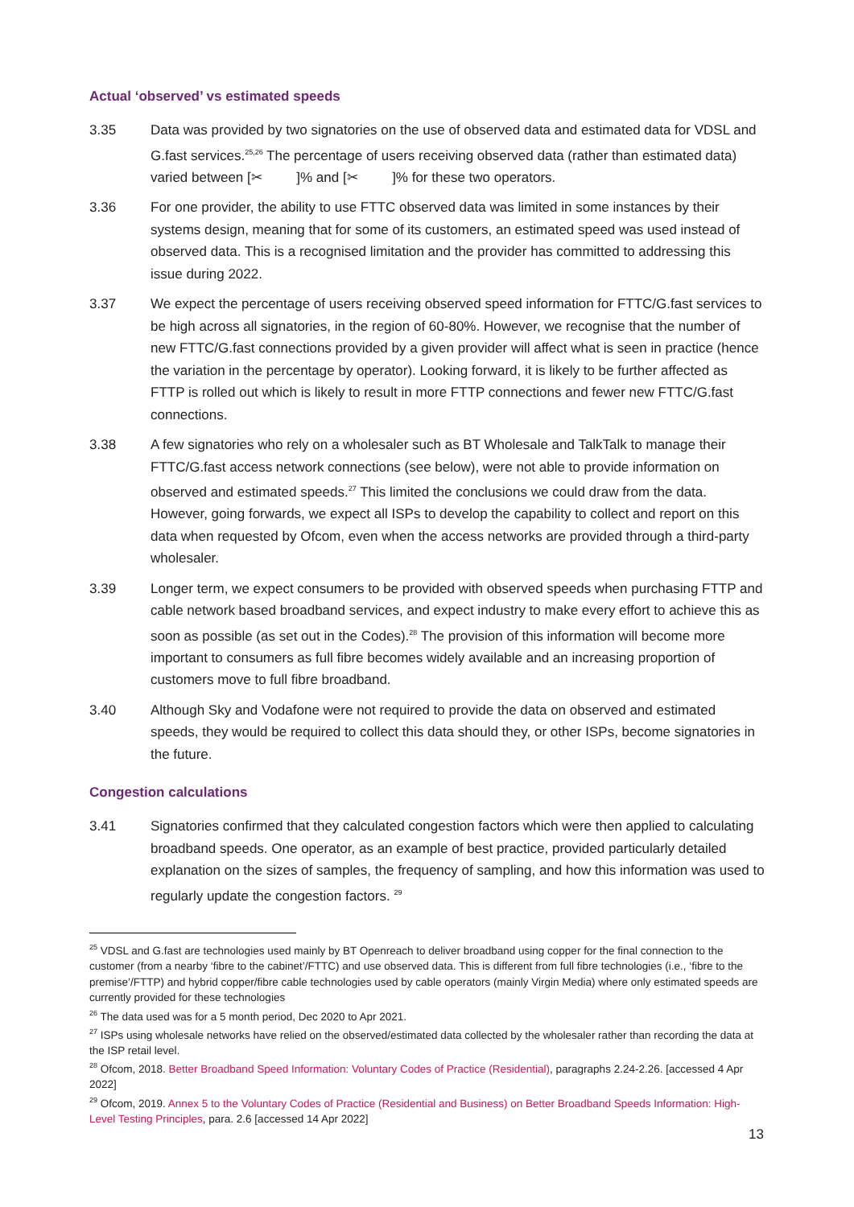Actual ‘observed’ vs estimated speeds
3.35 Data was provided by two signatories on the use of observed data and estimated data for VDSL and G.fast services.<sup>25,26</sup> The percentage of users receiving observed data (rather than estimated data) varied between [✂ ]% and [✂ ]% for these two operators.
3.36 For one provider, the ability to use FTTC observed data was limited in some instances by their systems design, meaning that for some of its customers, an estimated speed was used instead of observed data. This is a recognised limitation and the provider has committed to addressing this issue during 2022.
3.37 We expect the percentage of users receiving observed speed information for FTTC/G.fast services to be high across all signatories, in the region of 60-80%. However, we recognise that the number of new FTTC/G.fast connections provided by a given provider will affect what is seen in practice (hence the variation in the percentage by operator). Looking forward, it is likely to be further affected as FTTP is rolled out which is likely to result in more FTTP connections and fewer new FTTC/G.fast connections.
3.38 A few signatories who rely on a wholesaler such as BT Wholesale and TalkTalk to manage their FTTC/G.fast access network connections (see below), were not able to provide information on observed and estimated speeds.<sup>27</sup> This limited the conclusions we could draw from the data. However, going forwards, we expect all ISPs to develop the capability to collect and report on this data when requested by Ofcom, even when the access networks are provided through a third-party wholesaler.
3.39 Longer term, we expect consumers to be provided with observed speeds when purchasing FTTP and cable network based broadband services, and expect industry to make every effort to achieve this as soon as possible (as set out in the Codes).<sup>28</sup> The provision of this information will become more important to consumers as full fibre becomes widely available and an increasing proportion of customers move to full fibre broadband.
3.40 Although Sky and Vodafone were not required to provide the data on observed and estimated speeds, they would be required to collect this data should they, or other ISPs, become signatories in the future.
Congestion calculations
3.41 Signatories confirmed that they calculated congestion factors which were then applied to calculating broadband speeds. One operator, as an example of best practice, provided particularly detailed explanation on the sizes of samples, the frequency of sampling, and how this information was used to regularly update the congestion factors. <sup>29</sup>
<sup>25</sup> VDSL and G.fast are technologies used mainly by BT Openreach to deliver broadband using copper for the final connection to the customer (from a nearby ‘fibre to the cabinet’/FTTC) and use observed data. This is different from full fibre technologies (i.e., ‘fibre to the premise’/FTTP) and hybrid copper/fibre cable technologies used by cable operators (mainly Virgin Media) where only estimated speeds are currently provided for these technologies
<sup>26</sup> The data used was for a 5 month period, Dec 2020 to Apr 2021.
<sup>27</sup> ISPs using wholesale networks have relied on the observed/estimated data collected by the wholesaler rather than recording the data at the ISP retail level.
<sup>28</sup> Ofcom, 2018. Better Broadband Speed Information: Voluntary Codes of Practice (Residential), paragraphs 2.24-2.26. [accessed 4 Apr 2022]
<sup>29</sup> Ofcom, 2019. Annex 5 to the Voluntary Codes of Practice (Residential and Business) on Better Broadband Speeds Information: High-Level Testing Principles, para. 2.6 [accessed 14 Apr 2022]
13